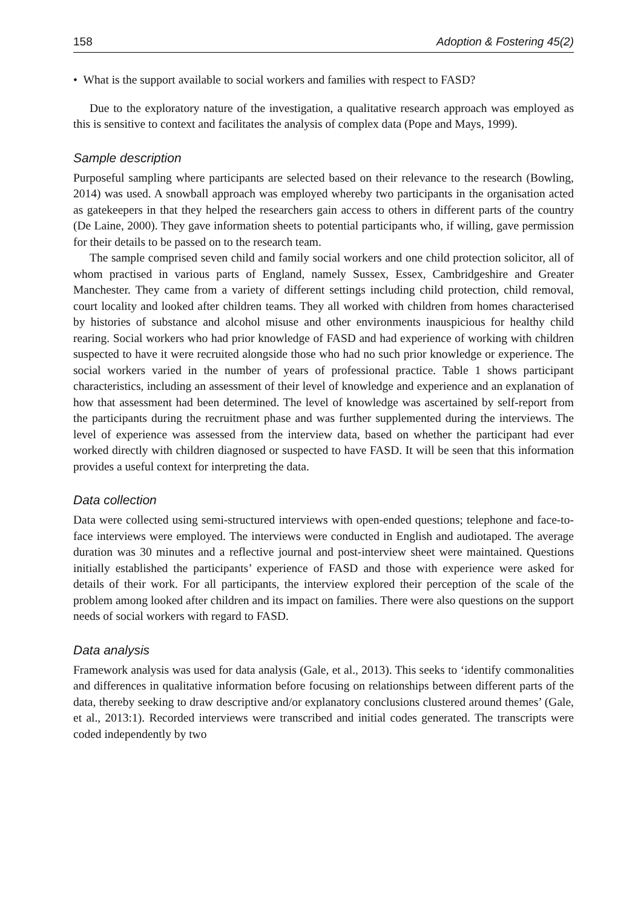158 Adoption & Fostering 45(2)
• What is the support available to social workers and families with respect to FASD?
Due to the exploratory nature of the investigation, a qualitative research approach was employed as this is sensitive to context and facilitates the analysis of complex data (Pope and Mays, 1999).
Sample description
Purposeful sampling where participants are selected based on their relevance to the research (Bowling, 2014) was used. A snowball approach was employed whereby two participants in the organisation acted as gatekeepers in that they helped the researchers gain access to others in different parts of the country (De Laine, 2000). They gave information sheets to potential participants who, if willing, gave permission for their details to be passed on to the research team.
The sample comprised seven child and family social workers and one child protection solicitor, all of whom practised in various parts of England, namely Sussex, Essex, Cambridgeshire and Greater Manchester. They came from a variety of different settings including child protection, child removal, court locality and looked after children teams. They all worked with children from homes characterised by histories of substance and alcohol misuse and other environments inauspicious for healthy child rearing. Social workers who had prior knowledge of FASD and had experience of working with children suspected to have it were recruited alongside those who had no such prior knowledge or experience. The social workers varied in the number of years of professional practice. Table 1 shows participant characteristics, including an assessment of their level of knowledge and experience and an explanation of how that assessment had been determined. The level of knowledge was ascertained by self-report from the participants during the recruitment phase and was further supplemented during the interviews. The level of experience was assessed from the interview data, based on whether the participant had ever worked directly with children diagnosed or suspected to have FASD. It will be seen that this information provides a useful context for interpreting the data.
Data collection
Data were collected using semi-structured interviews with open-ended questions; telephone and face-to-face interviews were employed. The interviews were conducted in English and audiotaped. The average duration was 30 minutes and a reflective journal and post-interview sheet were maintained. Questions initially established the participants’ experience of FASD and those with experience were asked for details of their work. For all participants, the interview explored their perception of the scale of the problem among looked after children and its impact on families. There were also questions on the support needs of social workers with regard to FASD.
Data analysis
Framework analysis was used for data analysis (Gale, et al., 2013). This seeks to ‘identify commonalities and differences in qualitative information before focusing on relationships between different parts of the data, thereby seeking to draw descriptive and/or explanatory conclusions clustered around themes’ (Gale, et al., 2013:1). Recorded interviews were transcribed and initial codes generated. The transcripts were coded independently by two